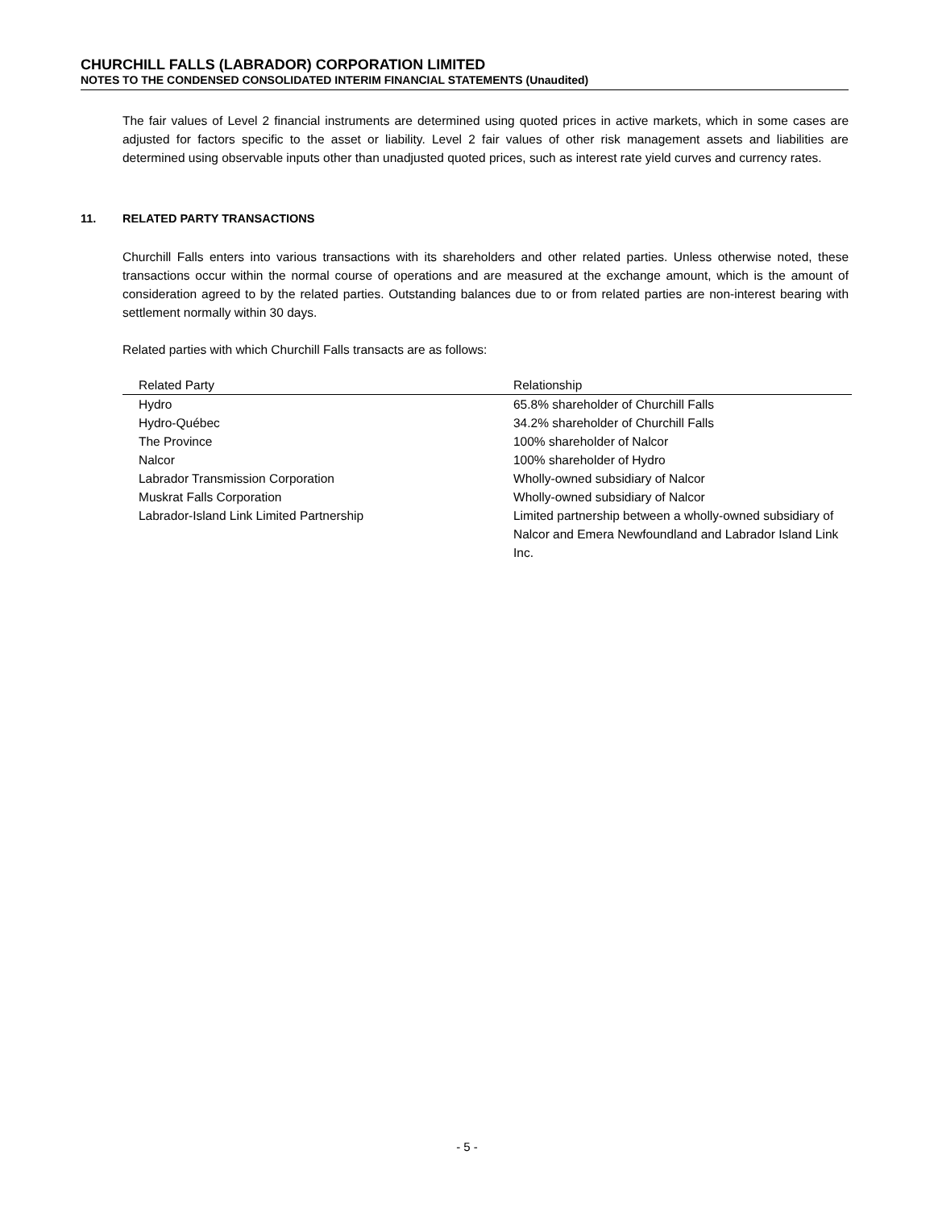CHURCHILL FALLS (LABRADOR) CORPORATION LIMITED
NOTES TO THE CONDENSED CONSOLIDATED INTERIM FINANCIAL STATEMENTS (Unaudited)
The fair values of Level 2 financial instruments are determined using quoted prices in active markets, which in some cases are adjusted for factors specific to the asset or liability. Level 2 fair values of other risk management assets and liabilities are determined using observable inputs other than unadjusted quoted prices, such as interest rate yield curves and currency rates.
11. RELATED PARTY TRANSACTIONS
Churchill Falls enters into various transactions with its shareholders and other related parties. Unless otherwise noted, these transactions occur within the normal course of operations and are measured at the exchange amount, which is the amount of consideration agreed to by the related parties. Outstanding balances due to or from related parties are non-interest bearing with settlement normally within 30 days.
Related parties with which Churchill Falls transacts are as follows:
| Related Party | Relationship |
| --- | --- |
| Hydro | 65.8% shareholder of Churchill Falls |
| Hydro-Québec | 34.2% shareholder of Churchill Falls |
| The Province | 100% shareholder of Nalcor |
| Nalcor | 100% shareholder of Hydro |
| Labrador Transmission Corporation | Wholly-owned subsidiary of Nalcor |
| Muskrat Falls Corporation | Wholly-owned subsidiary of Nalcor |
| Labrador-Island Link Limited Partnership | Limited partnership between a wholly-owned subsidiary of Nalcor and Emera Newfoundland and Labrador Island Link Inc. |
- 5 -